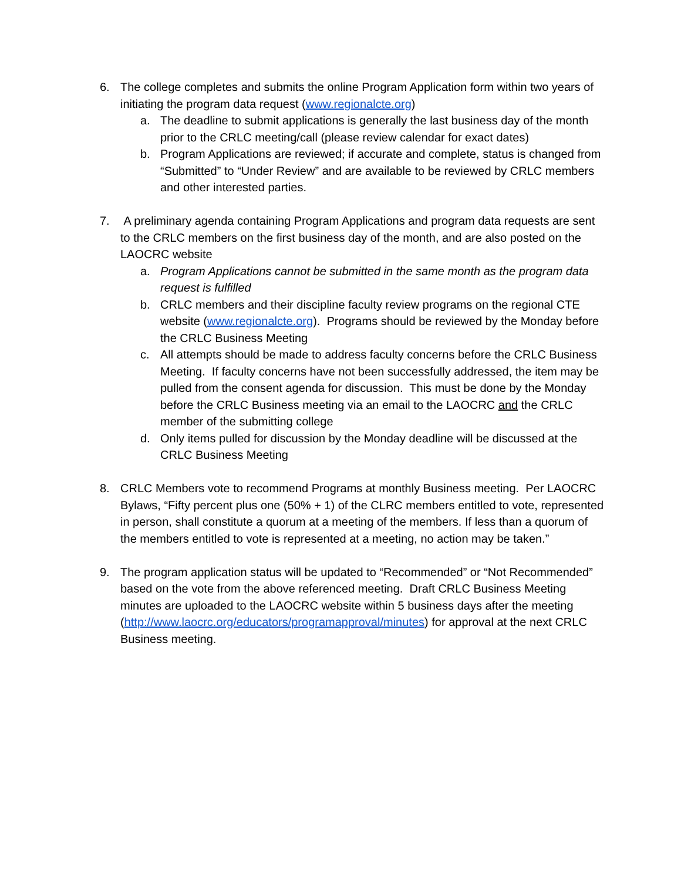6. The college completes and submits the online Program Application form within two years of initiating the program data request (www.regionalcte.org)
a. The deadline to submit applications is generally the last business day of the month prior to the CRLC meeting/call (please review calendar for exact dates)
b. Program Applications are reviewed; if accurate and complete, status is changed from “Submitted” to “Under Review” and are available to be reviewed by CRLC members and other interested parties.
7. A preliminary agenda containing Program Applications and program data requests are sent to the CRLC members on the first business day of the month, and are also posted on the LAOCRC website
a. Program Applications cannot be submitted in the same month as the program data request is fulfilled
b. CRLC members and their discipline faculty review programs on the regional CTE website (www.regionalcte.org). Programs should be reviewed by the Monday before the CRLC Business Meeting
c. All attempts should be made to address faculty concerns before the CRLC Business Meeting. If faculty concerns have not been successfully addressed, the item may be pulled from the consent agenda for discussion. This must be done by the Monday before the CRLC Business meeting via an email to the LAOCRC and the CRLC member of the submitting college
d. Only items pulled for discussion by the Monday deadline will be discussed at the CRLC Business Meeting
8. CRLC Members vote to recommend Programs at monthly Business meeting. Per LAOCRC Bylaws, “Fifty percent plus one (50% + 1) of the CLRC members entitled to vote, represented in person, shall constitute a quorum at a meeting of the members. If less than a quorum of the members entitled to vote is represented at a meeting, no action may be taken.”
9. The program application status will be updated to “Recommended” or “Not Recommended” based on the vote from the above referenced meeting. Draft CRLC Business Meeting minutes are uploaded to the LAOCRC website within 5 business days after the meeting (http://www.laocrc.org/educators/programapproval/minutes) for approval at the next CRLC Business meeting.